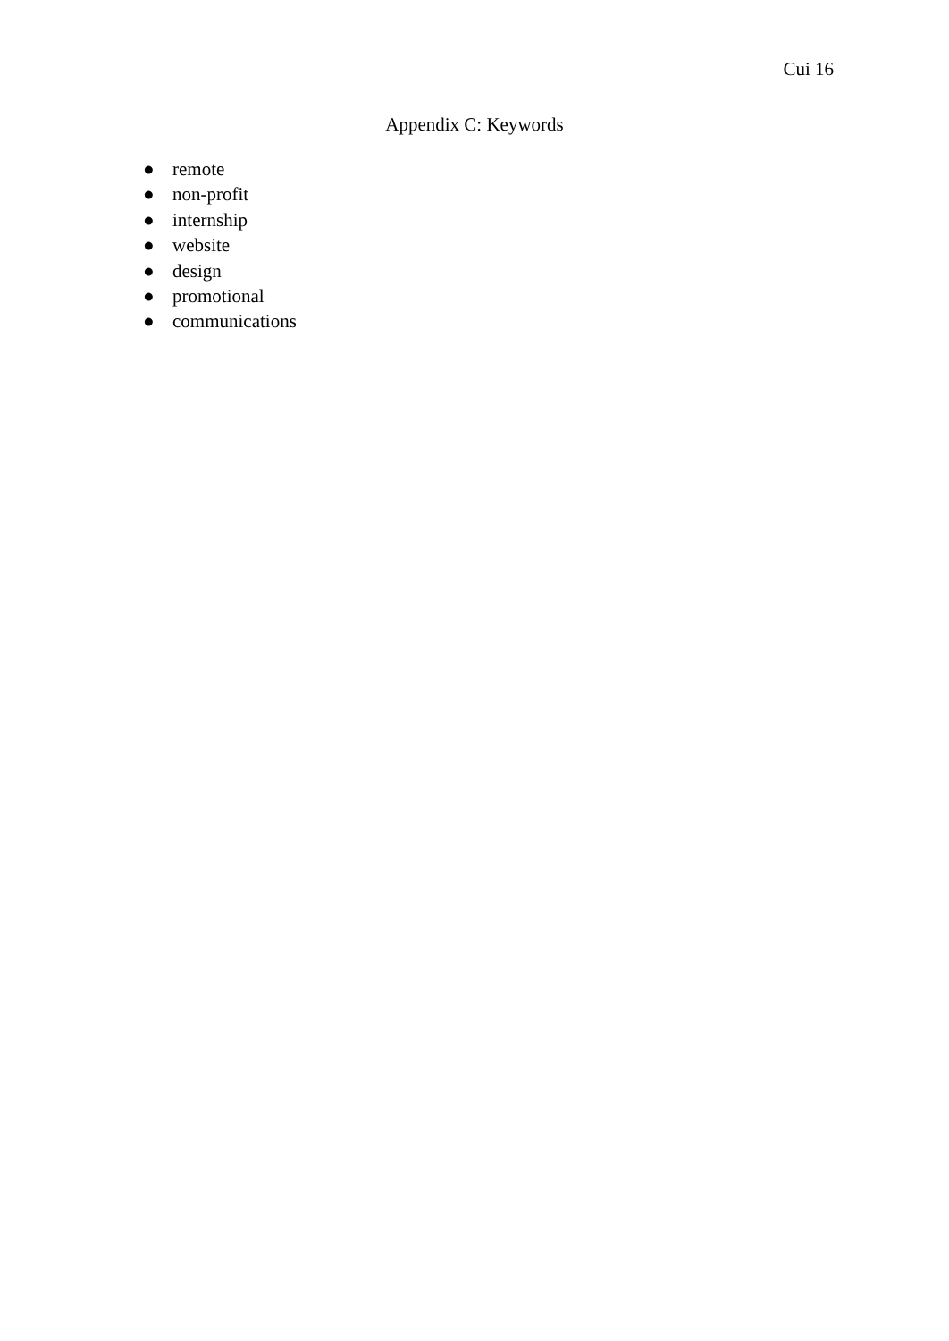Cui 16
Appendix C: Keywords
● remote
● non-profit
● internship
● website
● design
● promotional
● communications